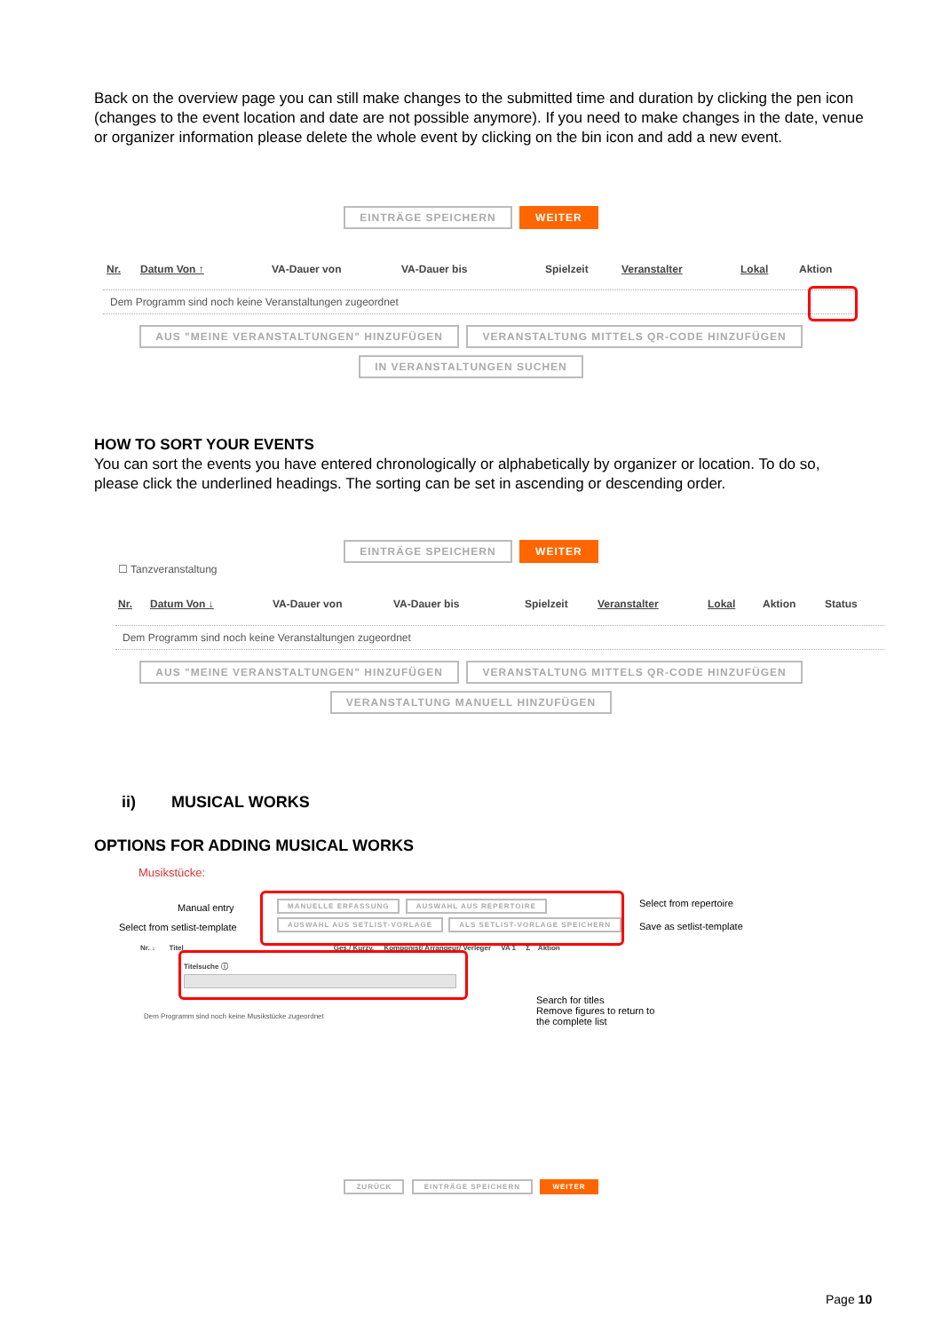Back on the overview page you can still make changes to the submitted time and duration by clicking the pen icon (changes to the event location and date are not possible anymore). If you need to make changes in the date, venue or organizer information please delete the whole event by clicking on the bin icon and add a new event.
EINTRÄGE SPEICHERN WEITER
Nr. Datum Von ↑ VA-Dauer von VA-Dauer bis Spielzeit Veranstalter Lokal Aktion
Dem Programm sind noch keine Veranstaltungen zugeordnet
AUS "MEINE VERANSTALTUNGEN" HINZUFÜGEN VERANSTALTUNG MITTELS QR-CODE HINZUFÜGEN
IN VERANSTALTUNGEN SUCHEN
HOW TO SORT YOUR EVENTS
You can sort the events you have entered chronologically or alphabetically by organizer or location. To do so, please click the underlined headings. The sorting can be set in ascending or descending order.
EINTRÄGE SPEICHERN WEITER
☐ Tanzveranstaltung
Nr. Datum Von ↓ VA-Dauer von VA-Dauer bis Spielzeit Veranstalter Lokal Aktion Status
Dem Programm sind noch keine Veranstaltungen zugeordnet
AUS "MEINE VERANSTALTUNGEN" HINZUFÜGEN VERANSTALTUNG MITTELS QR-CODE HINZUFÜGEN
VERANSTALTUNG MANUELL HINZUFÜGEN
ii) MUSICAL WORKS
OPTIONS FOR ADDING MUSICAL WORKS
Musikstücke:
Manual entry
Select from setlist-template
MANUELLE ERFASSUNG AUSWAHL AUS REPERTOIRE
AUSWAHL AUS SETLIST-VORLAGE ALS SETLIST-VORLAGE SPEICHERN
Select from repertoire
Save as setlist-template
Nr. ↓ Titel Ges./ Kurzv. Komponist/ Arrangeur/ Verleger VA 1 Σ Aktion
Titelsuche ⓘ
Search for titles
Remove figures to return to
the complete list
Dem Programm sind noch keine Musikstücke zugeordnet
ZURÜCK EINTRÄGE SPEICHERN WEITER
Page 10